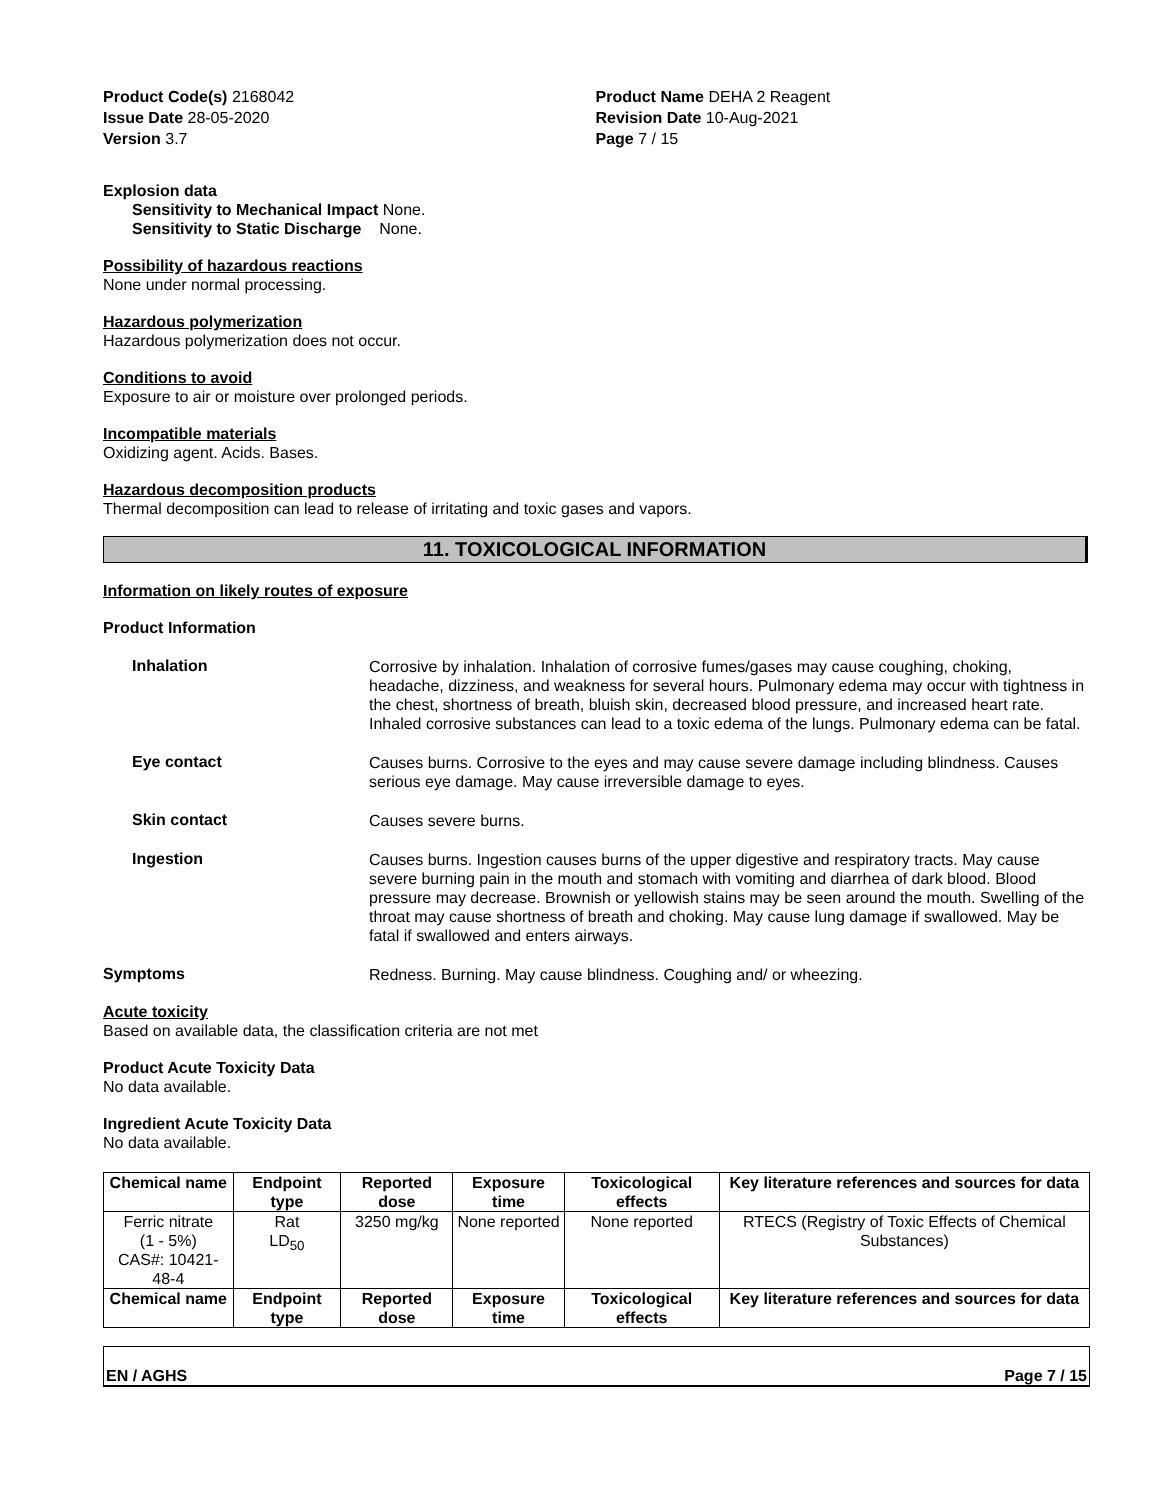Product Code(s) 2168042
Issue Date 28-05-2020
Version 3.7
Product Name DEHA 2 Reagent
Revision Date 10-Aug-2021
Page 7 / 15
Explosion data
Sensitivity to Mechanical Impact None.
Sensitivity to Static Discharge None.
Possibility of hazardous reactions
None under normal processing.
Hazardous polymerization
Hazardous polymerization does not occur.
Conditions to avoid
Exposure to air or moisture over prolonged periods.
Incompatible materials
Oxidizing agent. Acids. Bases.
Hazardous decomposition products
Thermal decomposition can lead to release of irritating and toxic gases and vapors.
11. TOXICOLOGICAL INFORMATION
Information on likely routes of exposure
Product Information
Inhalation
Corrosive by inhalation. Inhalation of corrosive fumes/gases may cause coughing, choking, headache, dizziness, and weakness for several hours. Pulmonary edema may occur with tightness in the chest, shortness of breath, bluish skin, decreased blood pressure, and increased heart rate. Inhaled corrosive substances can lead to a toxic edema of the lungs. Pulmonary edema can be fatal.
Eye contact
Causes burns. Corrosive to the eyes and may cause severe damage including blindness. Causes serious eye damage. May cause irreversible damage to eyes.
Skin contact
Causes severe burns.
Ingestion
Causes burns. Ingestion causes burns of the upper digestive and respiratory tracts. May cause severe burning pain in the mouth and stomach with vomiting and diarrhea of dark blood. Blood pressure may decrease. Brownish or yellowish stains may be seen around the mouth. Swelling of the throat may cause shortness of breath and choking. May cause lung damage if swallowed. May be fatal if swallowed and enters airways.
Symptoms
Redness. Burning. May cause blindness. Coughing and/ or wheezing.
Acute toxicity
Based on available data, the classification criteria are not met
Product Acute Toxicity Data
No data available.
Ingredient Acute Toxicity Data
No data available.
| Chemical name | Endpoint type | Reported dose | Exposure time | Toxicological effects | Key literature references and sources for data |
| --- | --- | --- | --- | --- | --- |
| Ferric nitrate (1 - 5%) CAS#: 10421-48-4 | Rat LD<sub>50</sub> | 3250 mg/kg | None reported | None reported | RTECS (Registry of Toxic Effects of Chemical Substances) |
| Chemical name | Endpoint type | Reported dose | Exposure time | Toxicological effects | Key literature references and sources for data |
EN / AGHS Page 7 / 15